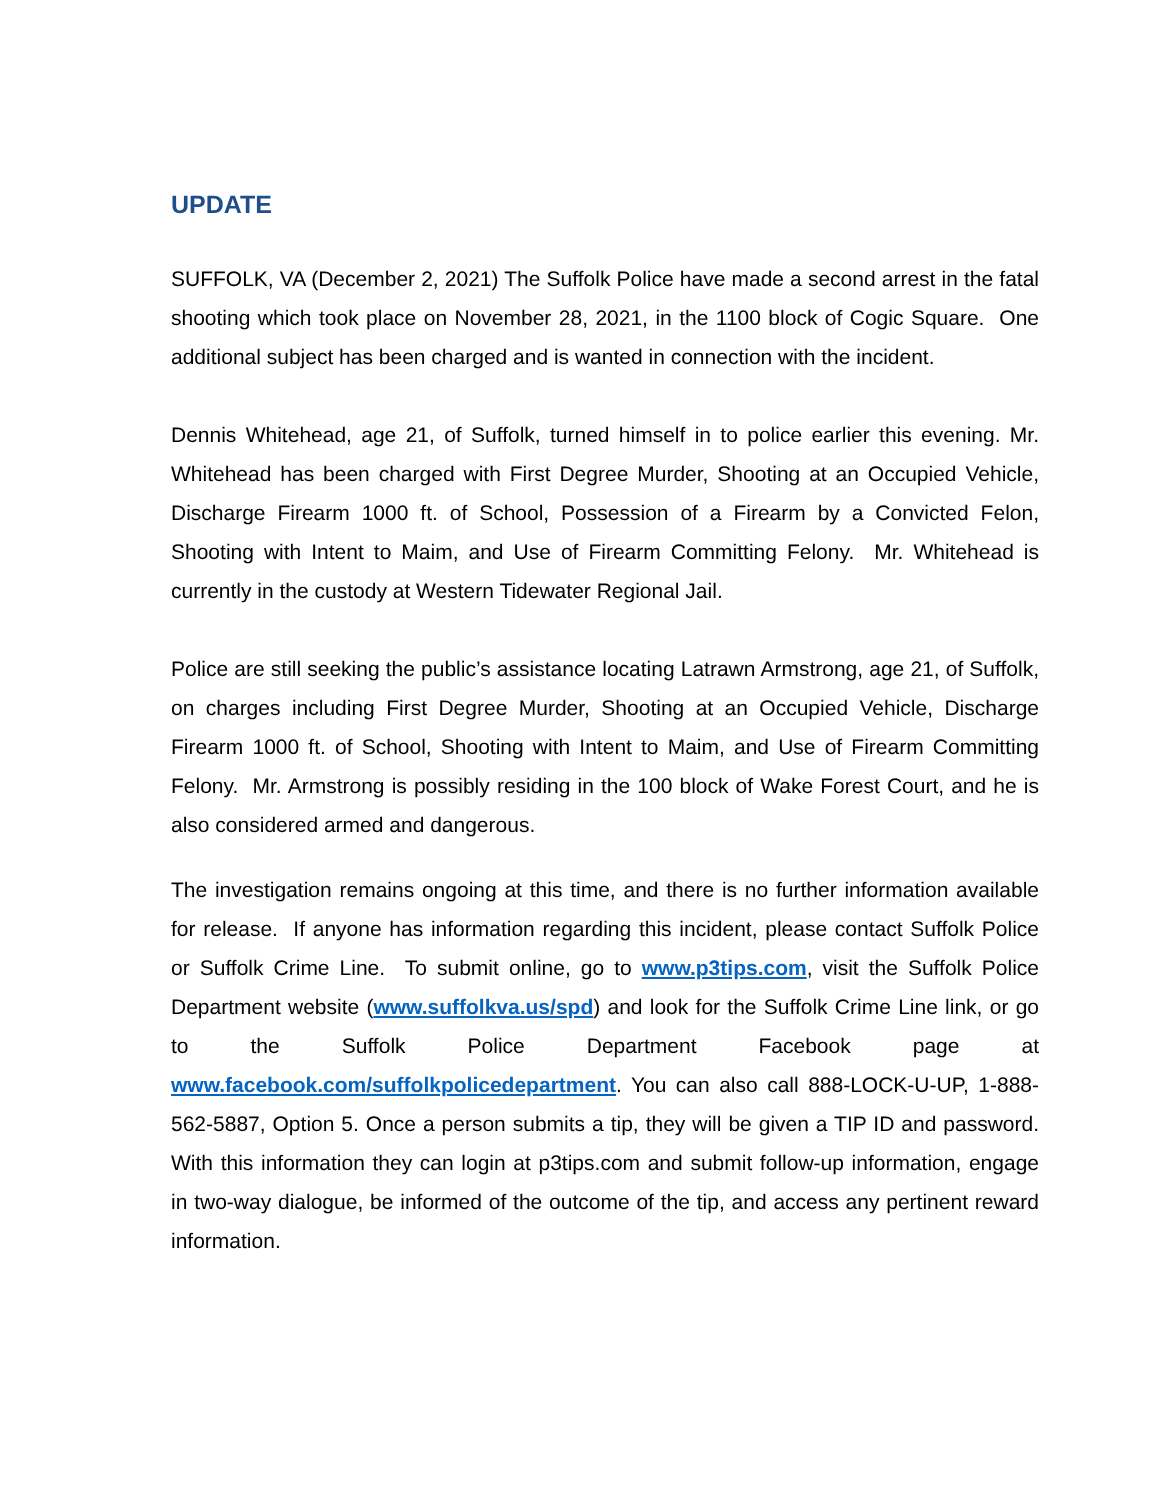UPDATE
SUFFOLK, VA (December 2, 2021) The Suffolk Police have made a second arrest in the fatal shooting which took place on November 28, 2021, in the 1100 block of Cogic Square. One additional subject has been charged and is wanted in connection with the incident.
Dennis Whitehead, age 21, of Suffolk, turned himself in to police earlier this evening. Mr. Whitehead has been charged with First Degree Murder, Shooting at an Occupied Vehicle, Discharge Firearm 1000 ft. of School, Possession of a Firearm by a Convicted Felon, Shooting with Intent to Maim, and Use of Firearm Committing Felony. Mr. Whitehead is currently in the custody at Western Tidewater Regional Jail.
Police are still seeking the public’s assistance locating Latrawn Armstrong, age 21, of Suffolk, on charges including First Degree Murder, Shooting at an Occupied Vehicle, Discharge Firearm 1000 ft. of School, Shooting with Intent to Maim, and Use of Firearm Committing Felony. Mr. Armstrong is possibly residing in the 100 block of Wake Forest Court, and he is also considered armed and dangerous.
The investigation remains ongoing at this time, and there is no further information available for release. If anyone has information regarding this incident, please contact Suffolk Police or Suffolk Crime Line. To submit online, go to www.p3tips.com, visit the Suffolk Police Department website (www.suffolkva.us/spd) and look for the Suffolk Crime Line link, or go to the Suffolk Police Department Facebook page at www.facebook.com/suffolkpolicedepartment. You can also call 888-LOCK-U-UP, 1-888-562-5887, Option 5. Once a person submits a tip, they will be given a TIP ID and password. With this information they can login at p3tips.com and submit follow-up information, engage in two-way dialogue, be informed of the outcome of the tip, and access any pertinent reward information.